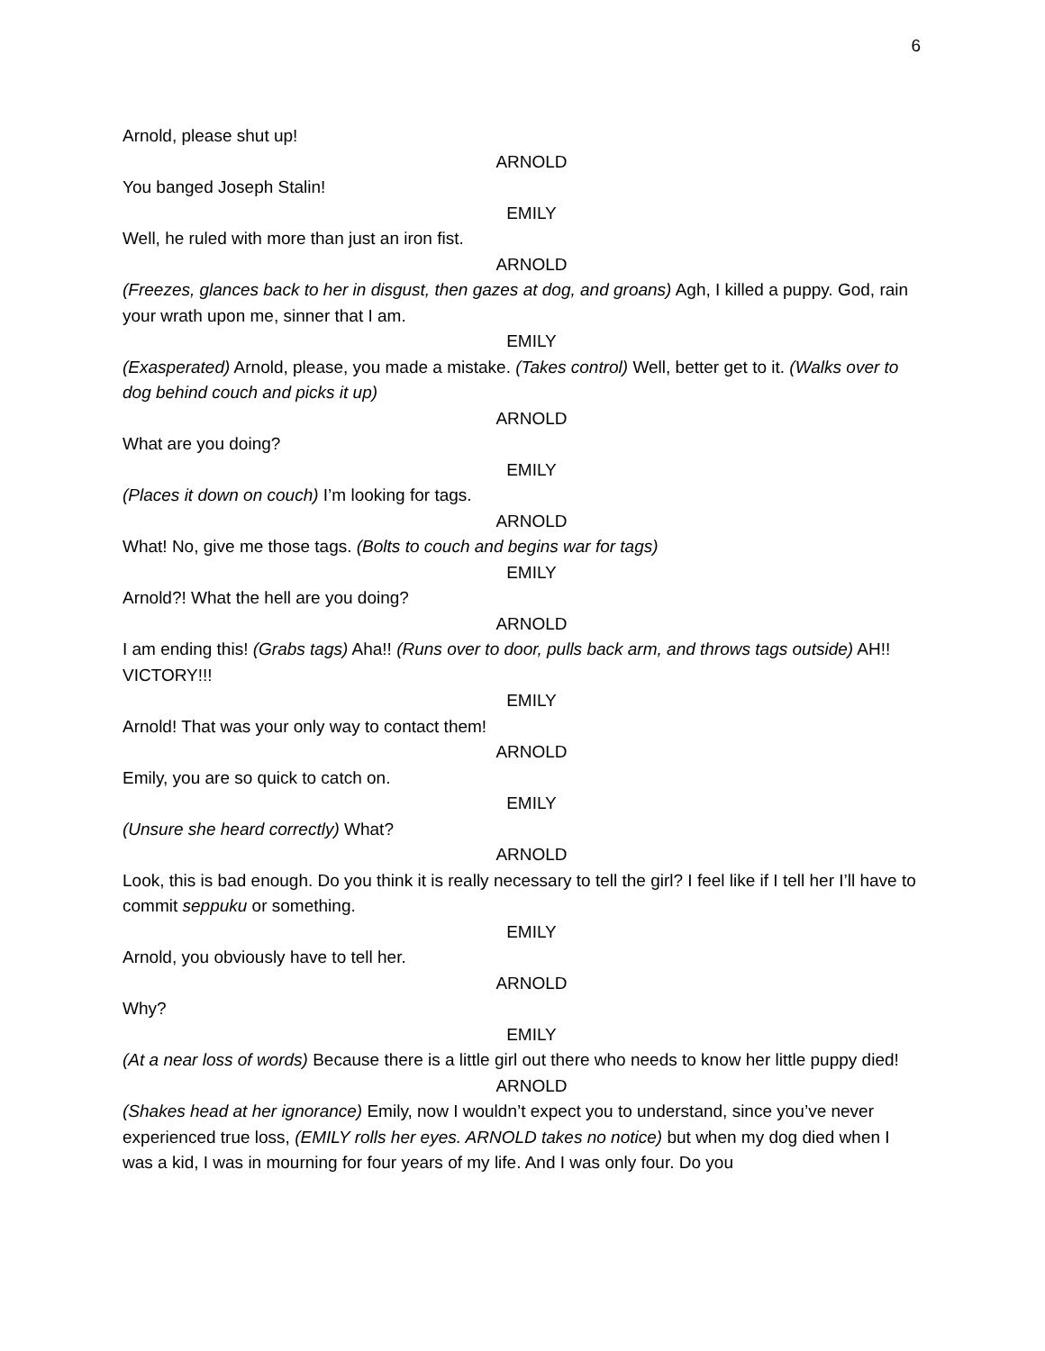6
Arnold, please shut up!
ARNOLD
You banged Joseph Stalin!
EMILY
Well, he ruled with more than just an iron fist.
ARNOLD
(Freezes, glances back to her in disgust, then gazes at dog, and groans) Agh, I killed a puppy. God, rain your wrath upon me, sinner that I am.
EMILY
(Exasperated) Arnold, please, you made a mistake. (Takes control) Well, better get to it. (Walks over to dog behind couch and picks it up)
ARNOLD
What are you doing?
EMILY
(Places it down on couch) I’m looking for tags.
ARNOLD
What! No, give me those tags. (Bolts to couch and begins war for tags)
EMILY
Arnold?! What the hell are you doing?
ARNOLD
I am ending this! (Grabs tags) Aha!! (Runs over to door, pulls back arm, and throws tags outside) AH!! VICTORY!!!
EMILY
Arnold! That was your only way to contact them!
ARNOLD
Emily, you are so quick to catch on.
EMILY
(Unsure she heard correctly) What?
ARNOLD
Look, this is bad enough. Do you think it is really necessary to tell the girl? I feel like if I tell her I’ll have to commit seppuku or something.
EMILY
Arnold, you obviously have to tell her.
ARNOLD
Why?
EMILY
(At a near loss of words) Because there is a little girl out there who needs to know her little puppy died!
ARNOLD
(Shakes head at her ignorance) Emily, now I wouldn’t expect you to understand, since you’ve never experienced true loss, (EMILY rolls her eyes. ARNOLD takes no notice) but when my dog died when I was a kid, I was in mourning for four years of my life. And I was only four. Do you